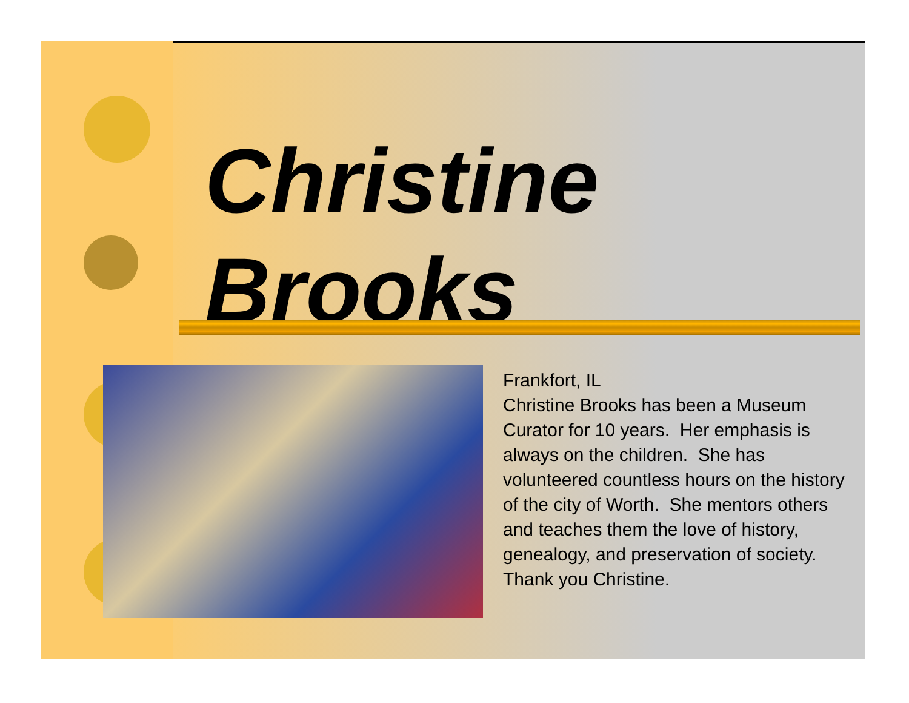Christine
Brooks
Frankfort, IL
Christine Brooks has been a Museum Curator for 10 years. Her emphasis is always on the children. She has volunteered countless hours on the history of the city of Worth. She mentors others and teaches them the love of history, genealogy, and preservation of society. Thank you Christine.